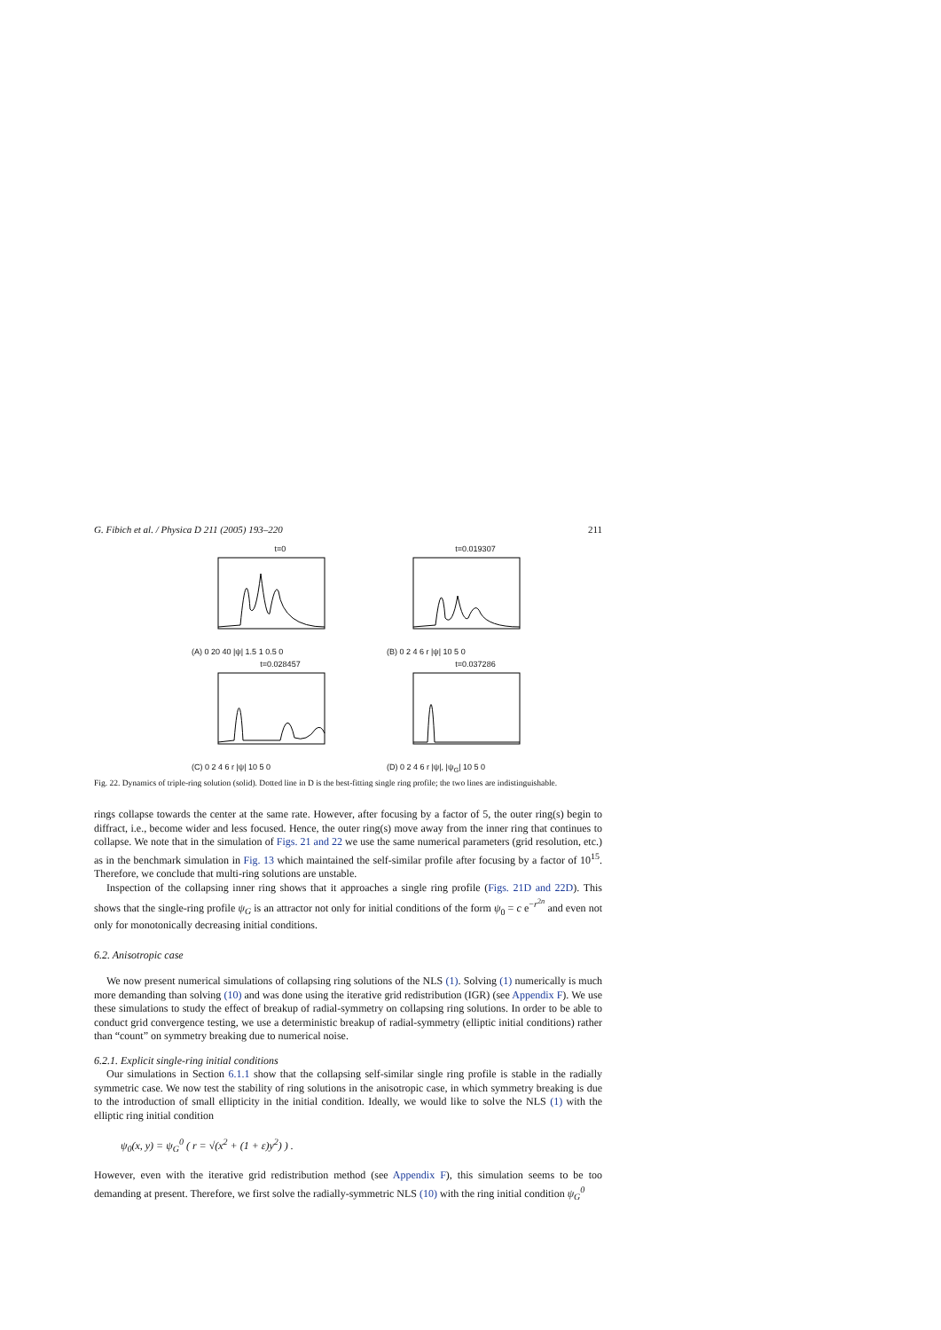G. Fibich et al. / Physica D 211 (2005) 193–220 211
t=0
(A) 0 20 40 |ψ| 1.5 1 0.5 0
t=0.019307
(B) 0 2 4 6 r |ψ| 10 5 0
t=0.028457
(C) 0 2 4 6 r |ψ| 10 5 0
t=0.037286
(D) 0 2 4 6 r |ψ|, |ψ<sub>G</sub>| 10 5 0
Fig. 22. Dynamics of triple-ring solution (solid). Dotted line in D is the best-fitting single ring profile; the two lines are indistinguishable.
rings collapse towards the center at the same rate. However, after focusing by a factor of 5, the outer ring(s) begin to diffract, i.e., become wider and less focused. Hence, the outer ring(s) move away from the inner ring that continues to collapse. We note that in the simulation of Figs. 21 and 22 we use the same numerical parameters (grid resolution, etc.) as in the benchmark simulation in Fig. 13 which maintained the self-similar profile after focusing by a factor of 10<sup>15</sup>. Therefore, we conclude that multi-ring solutions are unstable.
Inspection of the collapsing inner ring shows that it approaches a single ring profile (Figs. 21D and 22D). This shows that the single-ring profile ψ<sub>G</sub> is an attractor not only for initial conditions of the form ψ<sub>0</sub> = c e<sup>−r<sup>2n</sup></sup> and even not only for monotonically decreasing initial conditions.
6.2. Anisotropic case
We now present numerical simulations of collapsing ring solutions of the NLS (1). Solving (1) numerically is much more demanding than solving (10) and was done using the iterative grid redistribution (IGR) (see Appendix F). We use these simulations to study the effect of breakup of radial-symmetry on collapsing ring solutions. In order to be able to conduct grid convergence testing, we use a deterministic breakup of radial-symmetry (elliptic initial conditions) rather than “count” on symmetry breaking due to numerical noise.
6.2.1. Explicit single-ring initial conditions
Our simulations in Section 6.1.1 show that the collapsing self-similar single ring profile is stable in the radially symmetric case. We now test the stability of ring solutions in the anisotropic case, in which symmetry breaking is due to the introduction of small ellipticity in the initial condition. Ideally, we would like to solve the NLS (1) with the elliptic ring initial condition
ψ<sub>0</sub>(x, y) = ψ<sub>G</sub><sup>0</sup> ( r = √(x<sup>2</sup> + (1 + ε)y<sup>2</sup>) ) .
However, even with the iterative grid redistribution method (see Appendix F), this simulation seems to be too demanding at present. Therefore, we first solve the radially-symmetric NLS (10) with the ring initial condition ψ<sub>G</sub><sup>0</sup>